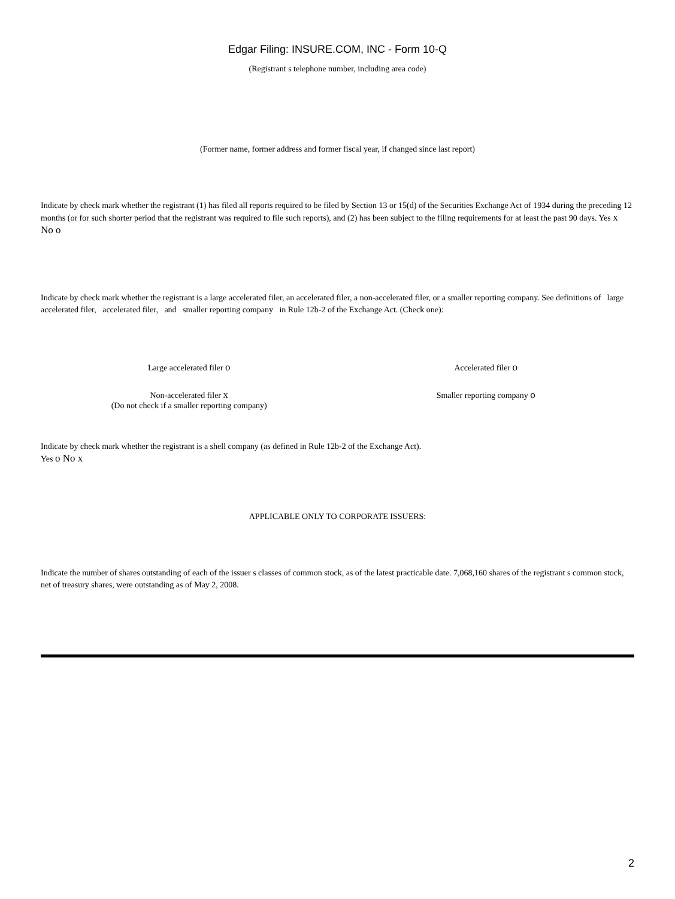Edgar Filing: INSURE.COM, INC - Form 10-Q
(Registrant s telephone number, including area code)
(Former name, former address and former fiscal year, if changed since last report)
Indicate by check mark whether the registrant (1) has filed all reports required to be filed by Section 13 or 15(d) of the Securities Exchange Act of 1934 during the preceding 12 months (or for such shorter period that the registrant was required to file such reports), and (2) has been subject to the filing requirements for at least the past 90 days. Yes x No o
Indicate by check mark whether the registrant is a large accelerated filer, an accelerated filer, a non-accelerated filer, or a smaller reporting company. See definitions of large accelerated filer, accelerated filer, and smaller reporting company in Rule 12b-2 of the Exchange Act. (Check one):
Large accelerated filer o
Accelerated filer o
Non-accelerated filer x
(Do not check if a smaller reporting company)
Smaller reporting company o
Indicate by check mark whether the registrant is a shell company (as defined in Rule 12b-2 of the Exchange Act).
Yes o No x
APPLICABLE ONLY TO CORPORATE ISSUERS:
Indicate the number of shares outstanding of each of the issuer s classes of common stock, as of the latest practicable date. 7,068,160 shares of the registrant s common stock, net of treasury shares, were outstanding as of May 2, 2008.
2